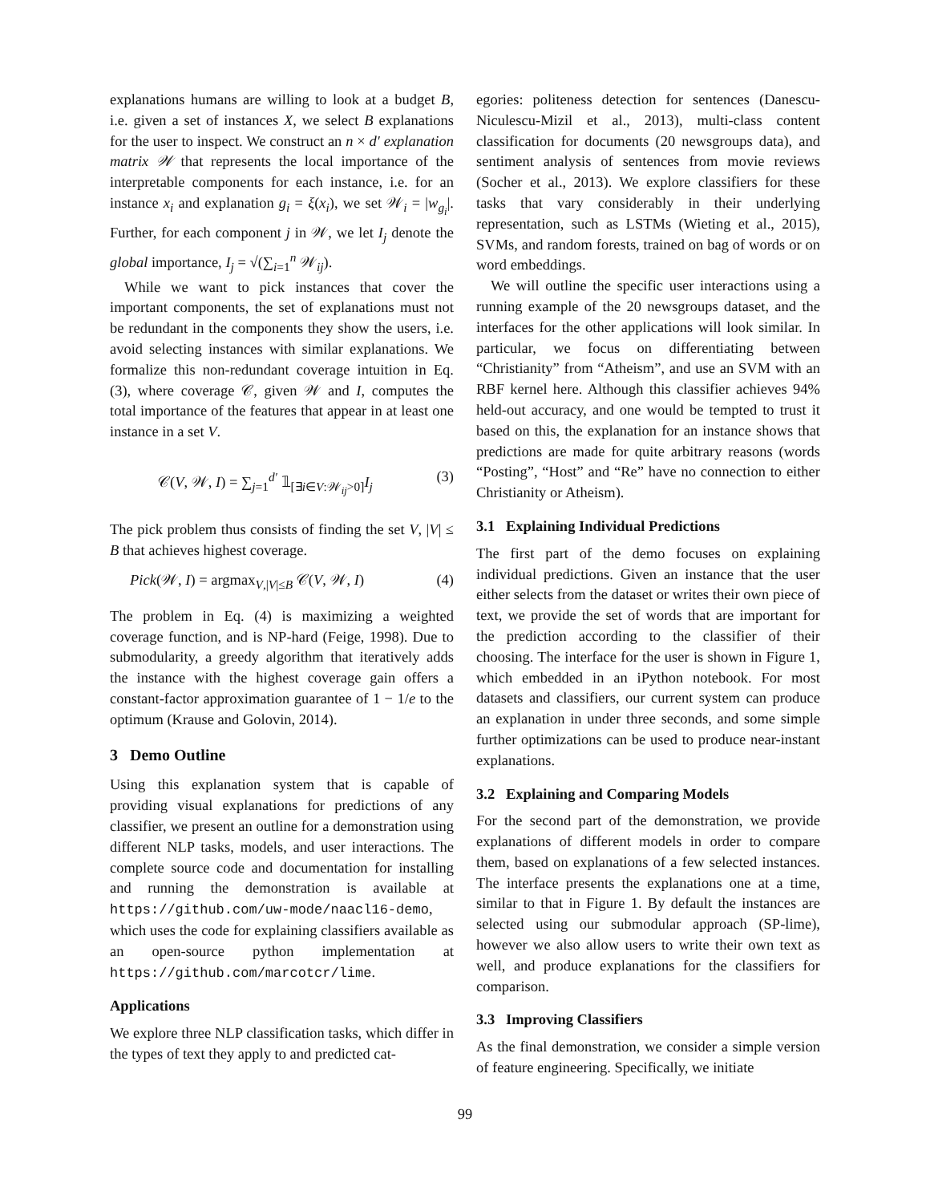explanations humans are willing to look at a budget B, i.e. given a set of instances X, we select B explanations for the user to inspect. We construct an n × d′ explanation matrix 𝒲 that represents the local importance of the interpretable components for each instance, i.e. for an instance x<sub>i</sub> and explanation g<sub>i</sub> = ξ(x<sub>i</sub>), we set 𝒲<sub>i</sub> = |w<sub>g<sub>i</sub></sub>|. Further, for each component j in 𝒲, we let I<sub>j</sub> denote the global importance, I<sub>j</sub> = √(∑<sub>i=1</sub><sup>n</sup> 𝒲<sub>ij</sub>).
While we want to pick instances that cover the important components, the set of explanations must not be redundant in the components they show the users, i.e. avoid selecting instances with similar explanations. We formalize this non-redundant coverage intuition in Eq. (3), where coverage 𝒞, given 𝒲 and I, computes the total importance of the features that appear in at least one instance in a set V.
𝒞(V, 𝒲, I) = ∑<sub>j=1</sub><sup>d′</sup> 𝟙<sub>[∃i∈V:𝒲<sub>ij</sub>>0]</sub>I<sub>j</sub> (3)
The pick problem thus consists of finding the set V, |V| ≤ B that achieves highest coverage.
Pick(𝒲, I) = argmax<sub>V,|V|≤B</sub> 𝒞(V, 𝒲, I) (4)
The problem in Eq. (4) is maximizing a weighted coverage function, and is NP-hard (Feige, 1998). Due to submodularity, a greedy algorithm that iteratively adds the instance with the highest coverage gain offers a constant-factor approximation guarantee of 1 − 1/e to the optimum (Krause and Golovin, 2014).
3 Demo Outline
Using this explanation system that is capable of providing visual explanations for predictions of any classifier, we present an outline for a demonstration using different NLP tasks, models, and user interactions. The complete source code and documentation for installing and running the demonstration is available at https://github.com/uw-mode/naacl16-demo, which uses the code for explaining classifiers available as an open-source python implementation at https://github.com/marcotcr/lime.
Applications
We explore three NLP classification tasks, which differ in the types of text they apply to and predicted cat-
egories: politeness detection for sentences (Danescu-Niculescu-Mizil et al., 2013), multi-class content classification for documents (20 newsgroups data), and sentiment analysis of sentences from movie reviews (Socher et al., 2013). We explore classifiers for these tasks that vary considerably in their underlying representation, such as LSTMs (Wieting et al., 2015), SVMs, and random forests, trained on bag of words or on word embeddings.
We will outline the specific user interactions using a running example of the 20 newsgroups dataset, and the interfaces for the other applications will look similar. In particular, we focus on differentiating between “Christianity” from “Atheism”, and use an SVM with an RBF kernel here. Although this classifier achieves 94% held-out accuracy, and one would be tempted to trust it based on this, the explanation for an instance shows that predictions are made for quite arbitrary reasons (words “Posting”, “Host” and “Re” have no connection to either Christianity or Atheism).
3.1 Explaining Individual Predictions
The first part of the demo focuses on explaining individual predictions. Given an instance that the user either selects from the dataset or writes their own piece of text, we provide the set of words that are important for the prediction according to the classifier of their choosing. The interface for the user is shown in Figure 1, which embedded in an iPython notebook. For most datasets and classifiers, our current system can produce an explanation in under three seconds, and some simple further optimizations can be used to produce near-instant explanations.
3.2 Explaining and Comparing Models
For the second part of the demonstration, we provide explanations of different models in order to compare them, based on explanations of a few selected instances. The interface presents the explanations one at a time, similar to that in Figure 1. By default the instances are selected using our submodular approach (SP-lime), however we also allow users to write their own text as well, and produce explanations for the classifiers for comparison.
3.3 Improving Classifiers
As the final demonstration, we consider a simple version of feature engineering. Specifically, we initiate
99